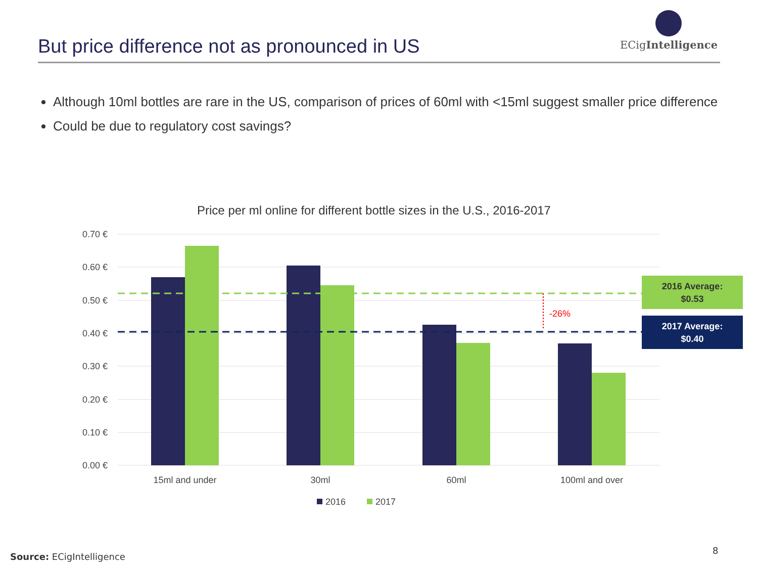But price difference not as pronounced in US
ECigIntelligence
Although 10ml bottles are rare in the US, comparison of prices of 60ml with <15ml suggest smaller price difference
Could be due to regulatory cost savings?
Price per ml online for different bottle sizes in the U.S., 2016-2017
0.70 €
0.60 €
0.50 €
0.40 €
0.30 €
0.20 €
0.10 €
0.00 €
-26%
15ml and under
30ml
60ml
100ml and over
2016
2017
2016 Average:
$0.53
2017 Average:
$0.40
Source: ECigIntelligence
8